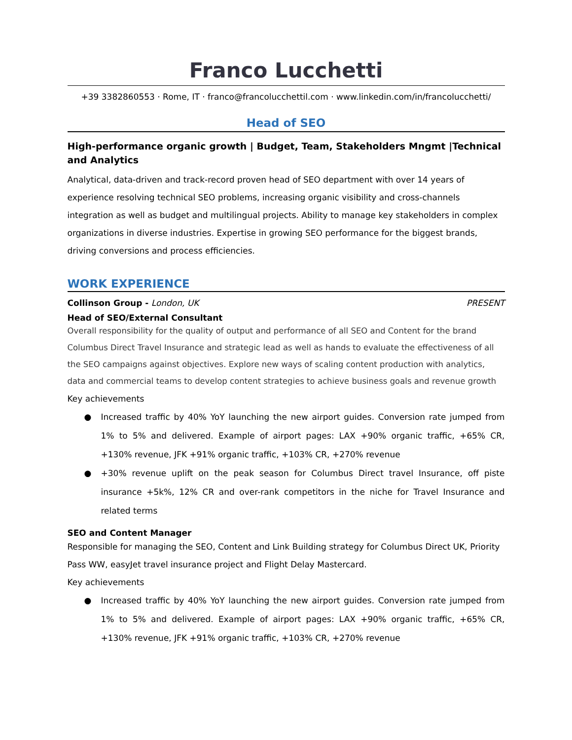Franco Lucchetti
+39 3382860553 · Rome, IT · franco@francolucchettil.com · www.linkedin.com/in/francolucchetti/
Head of SEO
High-performance organic growth | Budget, Team, Stakeholders Mngmt |Technical and Analytics
Analytical, data-driven and track-record proven head of SEO department with over 14 years of experience resolving technical SEO problems, increasing organic visibility and cross-channels integration as well as budget and multilingual projects. Ability to manage key stakeholders in complex organizations in diverse industries. Expertise in growing SEO performance for the biggest brands, driving conversions and process efficiencies.
WORK EXPERIENCE
Collinson Group - London, UK PRESENT
Head of SEO/External Consultant
Overall responsibility for the quality of output and performance of all SEO and Content for the brand Columbus Direct Travel Insurance and strategic lead as well as hands to evaluate the effectiveness of all the SEO campaigns against objectives. Explore new ways of scaling content production with analytics, data and commercial teams to develop content strategies to achieve business goals and revenue growth
Key achievements
● Increased traffic by 40% YoY launching the new airport guides. Conversion rate jumped from 1% to 5% and delivered. Example of airport pages: LAX +90% organic traffic, +65% CR, +130% revenue, JFK +91% organic traffic, +103% CR, +270% revenue
● +30% revenue uplift on the peak season for Columbus Direct travel Insurance, off piste insurance +5k%, 12% CR and over-rank competitors in the niche for Travel Insurance and related terms
SEO and Content Manager
Responsible for managing the SEO, Content and Link Building strategy for Columbus Direct UK, Priority Pass WW, easyJet travel insurance project and Flight Delay Mastercard.
Key achievements
● Increased traffic by 40% YoY launching the new airport guides. Conversion rate jumped from 1% to 5% and delivered. Example of airport pages: LAX +90% organic traffic, +65% CR, +130% revenue, JFK +91% organic traffic, +103% CR, +270% revenue